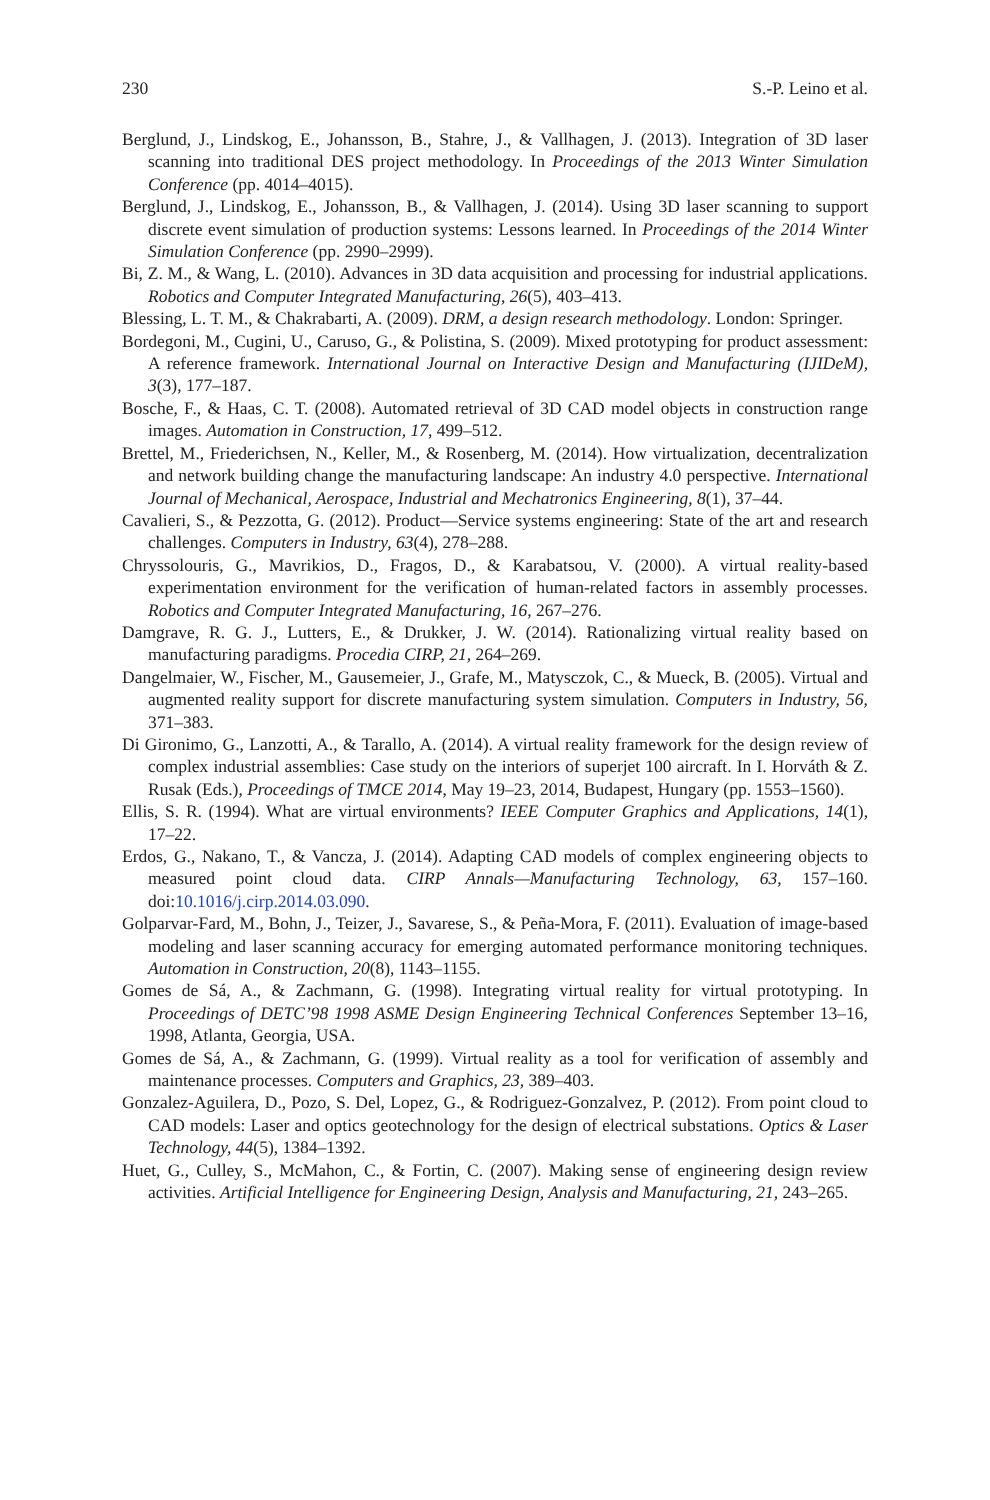230 S.-P. Leino et al.
Berglund, J., Lindskog, E., Johansson, B., Stahre, J., & Vallhagen, J. (2013). Integration of 3D laser scanning into traditional DES project methodology. In Proceedings of the 2013 Winter Simulation Conference (pp. 4014–4015).
Berglund, J., Lindskog, E., Johansson, B., & Vallhagen, J. (2014). Using 3D laser scanning to support discrete event simulation of production systems: Lessons learned. In Proceedings of the 2014 Winter Simulation Conference (pp. 2990–2999).
Bi, Z. M., & Wang, L. (2010). Advances in 3D data acquisition and processing for industrial applications. Robotics and Computer Integrated Manufacturing, 26(5), 403–413.
Blessing, L. T. M., & Chakrabarti, A. (2009). DRM, a design research methodology. London: Springer.
Bordegoni, M., Cugini, U., Caruso, G., & Polistina, S. (2009). Mixed prototyping for product assessment: A reference framework. International Journal on Interactive Design and Manufacturing (IJIDeM), 3(3), 177–187.
Bosche, F., & Haas, C. T. (2008). Automated retrieval of 3D CAD model objects in construction range images. Automation in Construction, 17, 499–512.
Brettel, M., Friederichsen, N., Keller, M., & Rosenberg, M. (2014). How virtualization, decentralization and network building change the manufacturing landscape: An industry 4.0 perspective. International Journal of Mechanical, Aerospace, Industrial and Mechatronics Engineering, 8(1), 37–44.
Cavalieri, S., & Pezzotta, G. (2012). Product—Service systems engineering: State of the art and research challenges. Computers in Industry, 63(4), 278–288.
Chryssolouris, G., Mavrikios, D., Fragos, D., & Karabatsou, V. (2000). A virtual reality-based experimentation environment for the verification of human-related factors in assembly processes. Robotics and Computer Integrated Manufacturing, 16, 267–276.
Damgrave, R. G. J., Lutters, E., & Drukker, J. W. (2014). Rationalizing virtual reality based on manufacturing paradigms. Procedia CIRP, 21, 264–269.
Dangelmaier, W., Fischer, M., Gausemeier, J., Grafe, M., Matysczok, C., & Mueck, B. (2005). Virtual and augmented reality support for discrete manufacturing system simulation. Computers in Industry, 56, 371–383.
Di Gironimo, G., Lanzotti, A., & Tarallo, A. (2014). A virtual reality framework for the design review of complex industrial assemblies: Case study on the interiors of superjet 100 aircraft. In I. Horváth & Z. Rusak (Eds.), Proceedings of TMCE 2014, May 19–23, 2014, Budapest, Hungary (pp. 1553–1560).
Ellis, S. R. (1994). What are virtual environments? IEEE Computer Graphics and Applications, 14(1), 17–22.
Erdos, G., Nakano, T., & Vancza, J. (2014). Adapting CAD models of complex engineering objects to measured point cloud data. CIRP Annals—Manufacturing Technology, 63, 157–160. doi:10.1016/j.cirp.2014.03.090.
Golparvar-Fard, M., Bohn, J., Teizer, J., Savarese, S., & Peña-Mora, F. (2011). Evaluation of image-based modeling and laser scanning accuracy for emerging automated performance monitoring techniques. Automation in Construction, 20(8), 1143–1155.
Gomes de Sá, A., & Zachmann, G. (1998). Integrating virtual reality for virtual prototyping. In Proceedings of DETC’98 1998 ASME Design Engineering Technical Conferences September 13–16, 1998, Atlanta, Georgia, USA.
Gomes de Sá, A., & Zachmann, G. (1999). Virtual reality as a tool for verification of assembly and maintenance processes. Computers and Graphics, 23, 389–403.
Gonzalez-Aguilera, D., Pozo, S. Del, Lopez, G., & Rodriguez-Gonzalvez, P. (2012). From point cloud to CAD models: Laser and optics geotechnology for the design of electrical substations. Optics & Laser Technology, 44(5), 1384–1392.
Huet, G., Culley, S., McMahon, C., & Fortin, C. (2007). Making sense of engineering design review activities. Artificial Intelligence for Engineering Design, Analysis and Manufacturing, 21, 243–265.